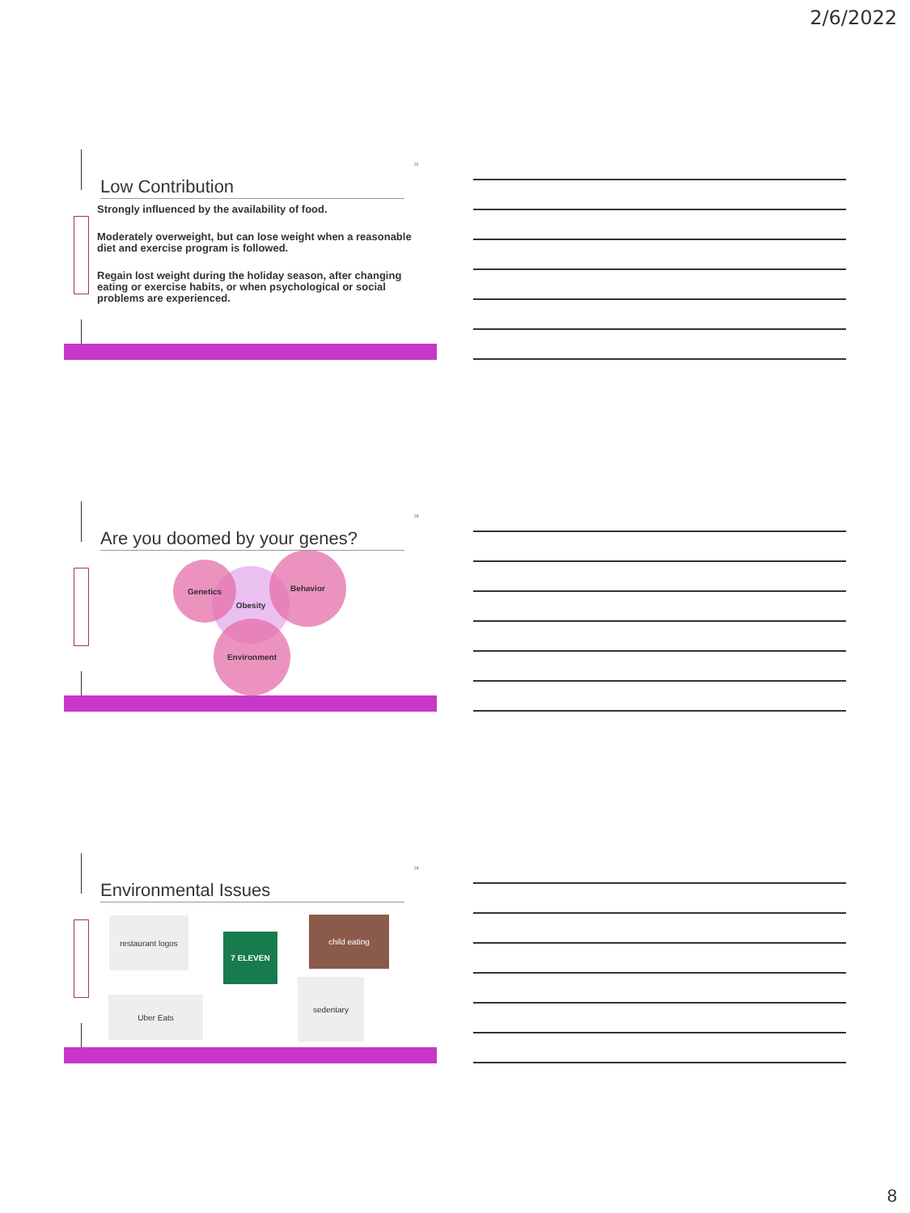2/6/2022
22
Low Contribution
Strongly influenced by the availability of food.
Moderately overweight, but can lose weight when a reasonable diet and exercise program is followed.
Regain lost weight during the holiday season, after changing eating or exercise habits, or when psychological or social problems are experienced.
23
Are you doomed by your genes?
Obesity
Genetics
Behavior
Environment
24
Environmental Issues
restaurant logos
7 ELEVEN
child eating
Uber Eats
sedentary
8